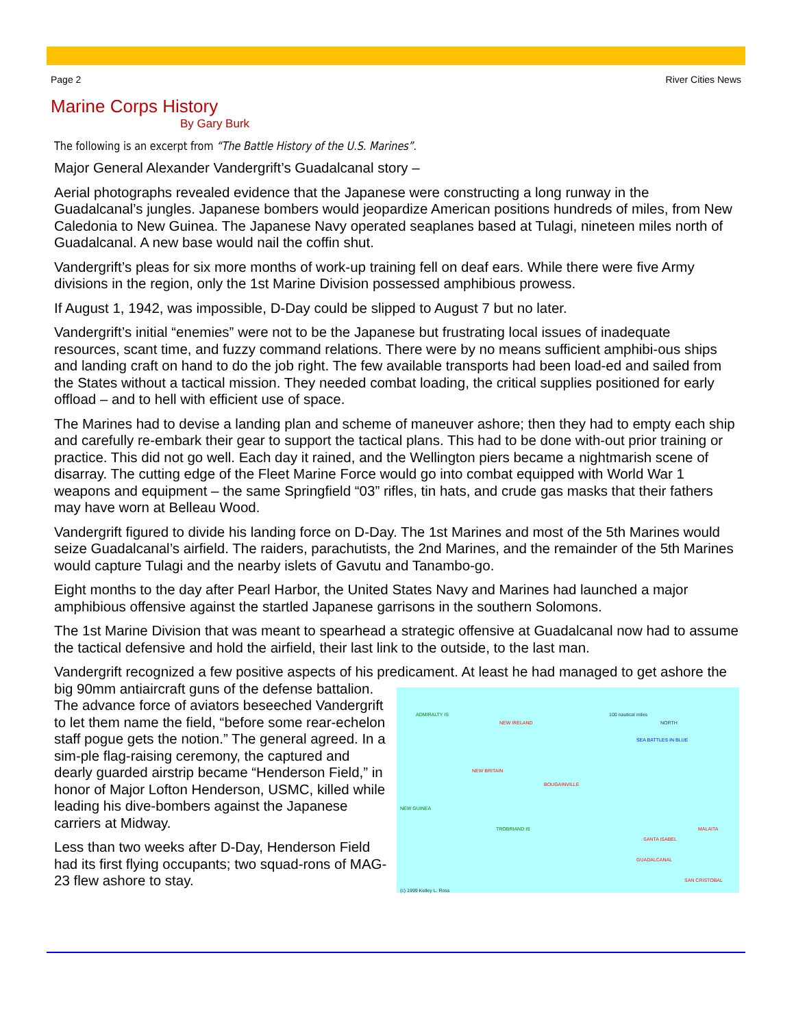Page 2 River Cities News
Marine Corps History
By Gary Burk
The following is an excerpt from “The Battle History of the U.S. Marines”.
Major General Alexander Vandergrift’s Guadalcanal story –
Aerial photographs revealed evidence that the Japanese were constructing a long runway in the Guadalcanal’s jungles. Japanese bombers would jeopardize American positions hundreds of miles, from New Caledonia to New Guinea. The Japanese Navy operated seaplanes based at Tulagi, nineteen miles north of Guadalcanal. A new base would nail the coffin shut.
Vandergrift’s pleas for six more months of work-up training fell on deaf ears. While there were five Army divisions in the region, only the 1st Marine Division possessed amphibious prowess.
If August 1, 1942, was impossible, D-Day could be slipped to August 7 but no later.
Vandergrift’s initial “enemies” were not to be the Japanese but frustrating local issues of inadequate resources, scant time, and fuzzy command relations. There were by no means sufficient amphibi-ous ships and landing craft on hand to do the job right. The few available transports had been load-ed and sailed from the States without a tactical mission. They needed combat loading, the critical supplies positioned for early offload – and to hell with efficient use of space.
The Marines had to devise a landing plan and scheme of maneuver ashore; then they had to empty each ship and carefully re-embark their gear to support the tactical plans. This had to be done with-out prior training or practice. This did not go well. Each day it rained, and the Wellington piers became a nightmarish scene of disarray. The cutting edge of the Fleet Marine Force would go into combat equipped with World War 1 weapons and equipment – the same Springfield “03” rifles, tin hats, and crude gas masks that their fathers may have worn at Belleau Wood.
Vandergrift figured to divide his landing force on D-Day. The 1st Marines and most of the 5th Marines would seize Guadalcanal’s airfield. The raiders, parachutists, the 2nd Marines, and the remainder of the 5th Marines would capture Tulagi and the nearby islets of Gavutu and Tanambo-go.
Eight months to the day after Pearl Harbor, the United States Navy and Marines had launched a major amphibious offensive against the startled Japanese garrisons in the southern Solomons.
The 1st Marine Division that was meant to spearhead a strategic offensive at Guadalcanal now had to assume the tactical defensive and hold the airfield, their last link to the outside, to the last man.
Vandergrift recognized a few positive aspects of his predicament. At least he had managed to get ashore the big 90mm antiaircraft guns of the ADMIRALTY IS
NEW IRELAND
100 nautical miles
NORTH
SEA BATTLES IN BLUE
NEW BRITAIN
BOUGAINVILLE
NEW GUINEA
TROBRIAND IS
SANTA ISABEL
GUADALCANAL
SAN CRISTOBAL
MALAITA
(c) 1999 Kelley L. Ross defense battalion. The advance force of aviators beseeched Vandergrift to let them name the field, “before some rear-echelon staff pogue gets the notion.” The general agreed. In a sim-ple flag-raising ceremony, the captured and dearly guarded airstrip became “Henderson Field,” in honor of Major Lofton Henderson, USMC, killed while leading his dive-bombers against the Japanese carriers at Midway.
Less than two weeks after D-Day, Henderson Field had its first flying occupants; two squad-rons of MAG-23 flew ashore to stay.